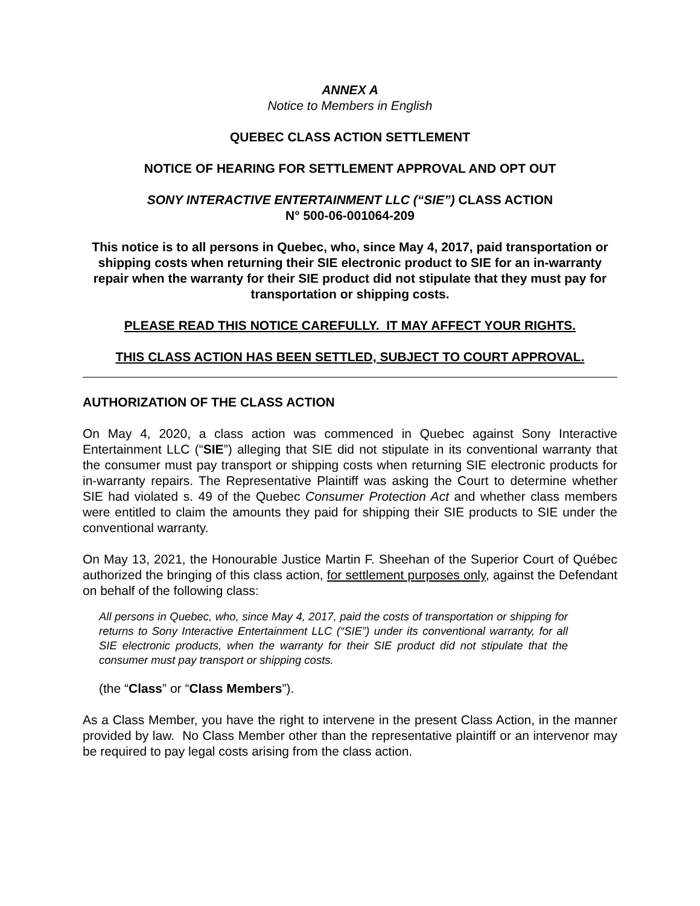ANNEX A
Notice to Members in English
QUEBEC CLASS ACTION SETTLEMENT
NOTICE OF HEARING FOR SETTLEMENT APPROVAL AND OPT OUT
SONY INTERACTIVE ENTERTAINMENT LLC (“SIE”) CLASS ACTION
N° 500-06-001064-209
This notice is to all persons in Quebec, who, since May 4, 2017, paid transportation or shipping costs when returning their SIE electronic product to SIE for an in-warranty repair when the warranty for their SIE product did not stipulate that they must pay for transportation or shipping costs.
PLEASE READ THIS NOTICE CAREFULLY. IT MAY AFFECT YOUR RIGHTS.
THIS CLASS ACTION HAS BEEN SETTLED, SUBJECT TO COURT APPROVAL.
AUTHORIZATION OF THE CLASS ACTION
On May 4, 2020, a class action was commenced in Quebec against Sony Interactive Entertainment LLC (“SIE”) alleging that SIE did not stipulate in its conventional warranty that the consumer must pay transport or shipping costs when returning SIE electronic products for in-warranty repairs. The Representative Plaintiff was asking the Court to determine whether SIE had violated s. 49 of the Quebec Consumer Protection Act and whether class members were entitled to claim the amounts they paid for shipping their SIE products to SIE under the conventional warranty.
On May 13, 2021, the Honourable Justice Martin F. Sheehan of the Superior Court of Québec authorized the bringing of this class action, for settlement purposes only, against the Defendant on behalf of the following class:
All persons in Quebec, who, since May 4, 2017, paid the costs of transportation or shipping for returns to Sony Interactive Entertainment LLC (“SIE”) under its conventional warranty, for all SIE electronic products, when the warranty for their SIE product did not stipulate that the consumer must pay transport or shipping costs.
(the “Class” or “Class Members”).
As a Class Member, you have the right to intervene in the present Class Action, in the manner provided by law. No Class Member other than the representative plaintiff or an intervenor may be required to pay legal costs arising from the class action.